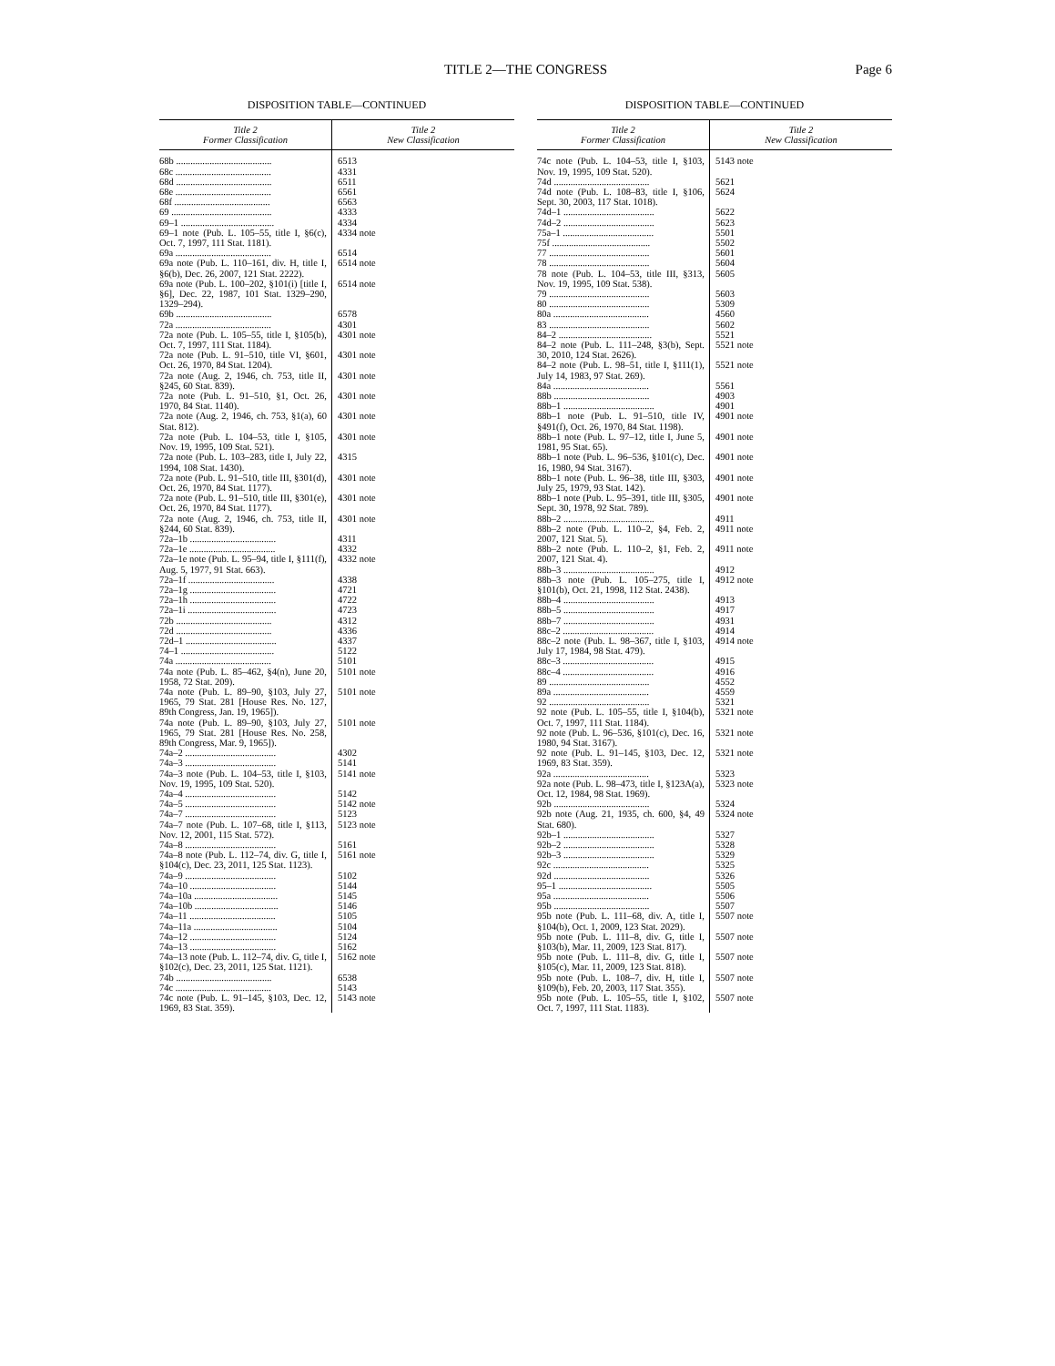TITLE 2—THE CONGRESS
Page 6
DISPOSITION TABLE—CONTINUED
| Title 2 Former Classification | Title 2 New Classification |
| --- | --- |
| 68b ........................................ | 6513 |
| 68c ........................................ | 4331 |
| 68d ........................................ | 6511 |
| 68e ........................................ | 6561 |
| 68f ........................................ | 6563 |
| 69 .......................................... | 4333 |
| 69–1 ....................................... | 4334 |
| 69–1 note (Pub. L. 105–55, title I, §6(c), Oct. 7, 1997, 111 Stat. 1181). | 4334 note |
| 69a ........................................ | 6514 |
| 69a note (Pub. L. 110–161, div. H, title I, §6(b), Dec. 26, 2007, 121 Stat. 2222). | 6514 note |
| 69a note (Pub. L. 100–202, §101(i) [title I, §6], Dec. 22, 1987, 101 Stat. 1329–290, 1329–294). | 6514 note |
| 69b ........................................ | 6578 |
| 72a ........................................ | 4301 |
| 72a note (Pub. L. 105–55, title I, §105(b), Oct. 7, 1997, 111 Stat. 1184). | 4301 note |
| 72a note (Pub. L. 91–510, title VI, §601, Oct. 26, 1970, 84 Stat. 1204). | 4301 note |
| 72a note (Aug. 2, 1946, ch. 753, title II, §245, 60 Stat. 839). | 4301 note |
| 72a note (Pub. L. 91–510, §1, Oct. 26, 1970, 84 Stat. 1140). | 4301 note |
| 72a note (Aug. 2, 1946, ch. 753, §1(a), 60 Stat. 812). | 4301 note |
| 72a note (Pub. L. 104–53, title I, §105, Nov. 19, 1995, 109 Stat. 521). | 4301 note |
| 72a note (Pub. L. 103–283, title I, July 22, 1994, 108 Stat. 1430). | 4315 |
| 72a note (Pub. L. 91–510, title III, §301(d), Oct. 26, 1970, 84 Stat. 1177). | 4301 note |
| 72a note (Pub. L. 91–510, title III, §301(e), Oct. 26, 1970, 84 Stat. 1177). | 4301 note |
| 72a note (Aug. 2, 1946, ch. 753, title II, §244, 60 Stat. 839). | 4301 note |
| 72a–1b .................................... | 4311 |
| 72a–1e .................................... | 4332 |
| 72a–1e note (Pub. L. 95–94, title I, §111(f), Aug. 5, 1977, 91 Stat. 663). | 4332 note |
| 72a–1f .................................... | 4338 |
| 72a–1g .................................... | 4721 |
| 72a–1h .................................... | 4722 |
| 72a–1i ..................................... | 4723 |
| 72b ........................................ | 4312 |
| 72d ........................................ | 4336 |
| 72d–1 ...................................... | 4337 |
| 74–1 ....................................... | 5122 |
| 74a ........................................ | 5101 |
| 74a note (Pub. L. 85–462, §4(n), June 20, 1958, 72 Stat. 209). | 5101 note |
| 74a note (Pub. L. 89–90, §103, July 27, 1965, 79 Stat. 281 [House Res. No. 127, 89th Congress, Jan. 19, 1965]). | 5101 note |
| 74a note (Pub. L. 89–90, §103, July 27, 1965, 79 Stat. 281 [House Res. No. 258, 89th Congress, Mar. 9, 1965]). | 5101 note |
| 74a–2 ...................................... | 4302 |
| 74a–3 ...................................... | 5141 |
| 74a–3 note (Pub. L. 104–53, title I, §103, Nov. 19, 1995, 109 Stat. 520). | 5141 note |
| 74a–4 ...................................... | 5142 |
| 74a–5 ...................................... | 5142 note |
| 74a–7 ...................................... | 5123 |
| 74a–7 note (Pub. L. 107–68, title I, §113, Nov. 12, 2001, 115 Stat. 572). | 5123 note |
| 74a–8 ...................................... | 5161 |
| 74a–8 note (Pub. L. 112–74, div. G, title I, §104(c), Dec. 23, 2011, 125 Stat. 1123). | 5161 note |
| 74a–9 ...................................... | 5102 |
| 74a–10 .................................... | 5144 |
| 74a–10a ................................... | 5145 |
| 74a–10b ................................... | 5146 |
| 74a–11 .................................... | 5105 |
| 74a–11a ................................... | 5104 |
| 74a–12 .................................... | 5124 |
| 74a–13 .................................... | 5162 |
| 74a–13 note (Pub. L. 112–74, div. G, title I, §102(c), Dec. 23, 2011, 125 Stat. 1121). | 5162 note |
| 74b ........................................ | 6538 |
| 74c ........................................ | 5143 |
| 74c note (Pub. L. 91–145, §103, Dec. 12, 1969, 83 Stat. 359). | 5143 note |
DISPOSITION TABLE—CONTINUED
| Title 2 Former Classification | Title 2 New Classification |
| --- | --- |
| 74c note (Pub. L. 104–53, title I, §103, Nov. 19, 1995, 109 Stat. 520). | 5143 note |
| 74d ........................................ | 5621 |
| 74d note (Pub. L. 108–83, title I, §106, Sept. 30, 2003, 117 Stat. 1018). | 5624 |
| 74d–1 ...................................... | 5622 |
| 74d–2 ...................................... | 5623 |
| 75a–1 ...................................... | 5501 |
| 75f ......................................... | 5502 |
| 77 .......................................... | 5601 |
| 78 .......................................... | 5604 |
| 78 note (Pub. L. 104–53, title III, §313, Nov. 19, 1995, 109 Stat. 538). | 5605 |
| 79 .......................................... | 5603 |
| 80 .......................................... | 5309 |
| 80a ........................................ | 4560 |
| 83 .......................................... | 5602 |
| 84–2 ....................................... | 5521 |
| 84–2 note (Pub. L. 111–248, §3(b), Sept. 30, 2010, 124 Stat. 2626). | 5521 note |
| 84–2 note (Pub. L. 98–51, title I, §111(1), July 14, 1983, 97 Stat. 269). | 5521 note |
| 84a ........................................ | 5561 |
| 88b ........................................ | 4903 |
| 88b–1 ...................................... | 4901 |
| 88b–1 note (Pub. L. 91–510, title IV, §491(f), Oct. 26, 1970, 84 Stat. 1198). | 4901 note |
| 88b–1 note (Pub. L. 97–12, title I, June 5, 1981, 95 Stat. 65). | 4901 note |
| 88b–1 note (Pub. L. 96–536, §101(c), Dec. 16, 1980, 94 Stat. 3167). | 4901 note |
| 88b–1 note (Pub. L. 96–38, title III, §303, July 25, 1979, 93 Stat. 142). | 4901 note |
| 88b–1 note (Pub. L. 95–391, title III, §305, Sept. 30, 1978, 92 Stat. 789). | 4901 note |
| 88b–2 ...................................... | 4911 |
| 88b–2 note (Pub. L. 110–2, §4, Feb. 2, 2007, 121 Stat. 5). | 4911 note |
| 88b–2 note (Pub. L. 110–2, §1, Feb. 2, 2007, 121 Stat. 4). | 4911 note |
| 88b–3 ...................................... | 4912 |
| 88b–3 note (Pub. L. 105–275, title I, §101(b), Oct. 21, 1998, 112 Stat. 2438). | 4912 note |
| 88b–4 ...................................... | 4913 |
| 88b–5 ...................................... | 4917 |
| 88b–7 ...................................... | 4931 |
| 88c–2 ...................................... | 4914 |
| 88c–2 note (Pub. L. 98–367, title I, §103, July 17, 1984, 98 Stat. 479). | 4914 note |
| 88c–3 ...................................... | 4915 |
| 88c–4 ...................................... | 4916 |
| 89 .......................................... | 4552 |
| 89a ........................................ | 4559 |
| 92 .......................................... | 5321 |
| 92 note (Pub. L. 105–55, title I, §104(b), Oct. 7, 1997, 111 Stat. 1184). | 5321 note |
| 92 note (Pub. L. 96–536, §101(c), Dec. 16, 1980, 94 Stat. 3167). | 5321 note |
| 92 note (Pub. L. 91–145, §103, Dec. 12, 1969, 83 Stat. 359). | 5321 note |
| 92a ........................................ | 5323 |
| 92a note (Pub. L. 98–473, title I, §123A(a), Oct. 12, 1984, 98 Stat. 1969). | 5323 note |
| 92b ........................................ | 5324 |
| 92b note (Aug. 21, 1935, ch. 600, §4, 49 Stat. 680). | 5324 note |
| 92b–1 ...................................... | 5327 |
| 92b–2 ...................................... | 5328 |
| 92b–3 ...................................... | 5329 |
| 92c ........................................ | 5325 |
| 92d ........................................ | 5326 |
| 95–1 ....................................... | 5505 |
| 95a ........................................ | 5506 |
| 95b ........................................ | 5507 |
| 95b note (Pub. L. 111–68, div. A, title I, §104(b), Oct. 1, 2009, 123 Stat. 2029). | 5507 note |
| 95b note (Pub. L. 111–8, div. G, title I, §103(b), Mar. 11, 2009, 123 Stat. 817). | 5507 note |
| 95b note (Pub. L. 111–8, div. G, title I, §105(c), Mar. 11, 2009, 123 Stat. 818). | 5507 note |
| 95b note (Pub. L. 108–7, div. H, title I, §109(b), Feb. 20, 2003, 117 Stat. 355). | 5507 note |
| 95b note (Pub. L. 105–55, title I, §102, Oct. 7, 1997, 111 Stat. 1183). | 5507 note |